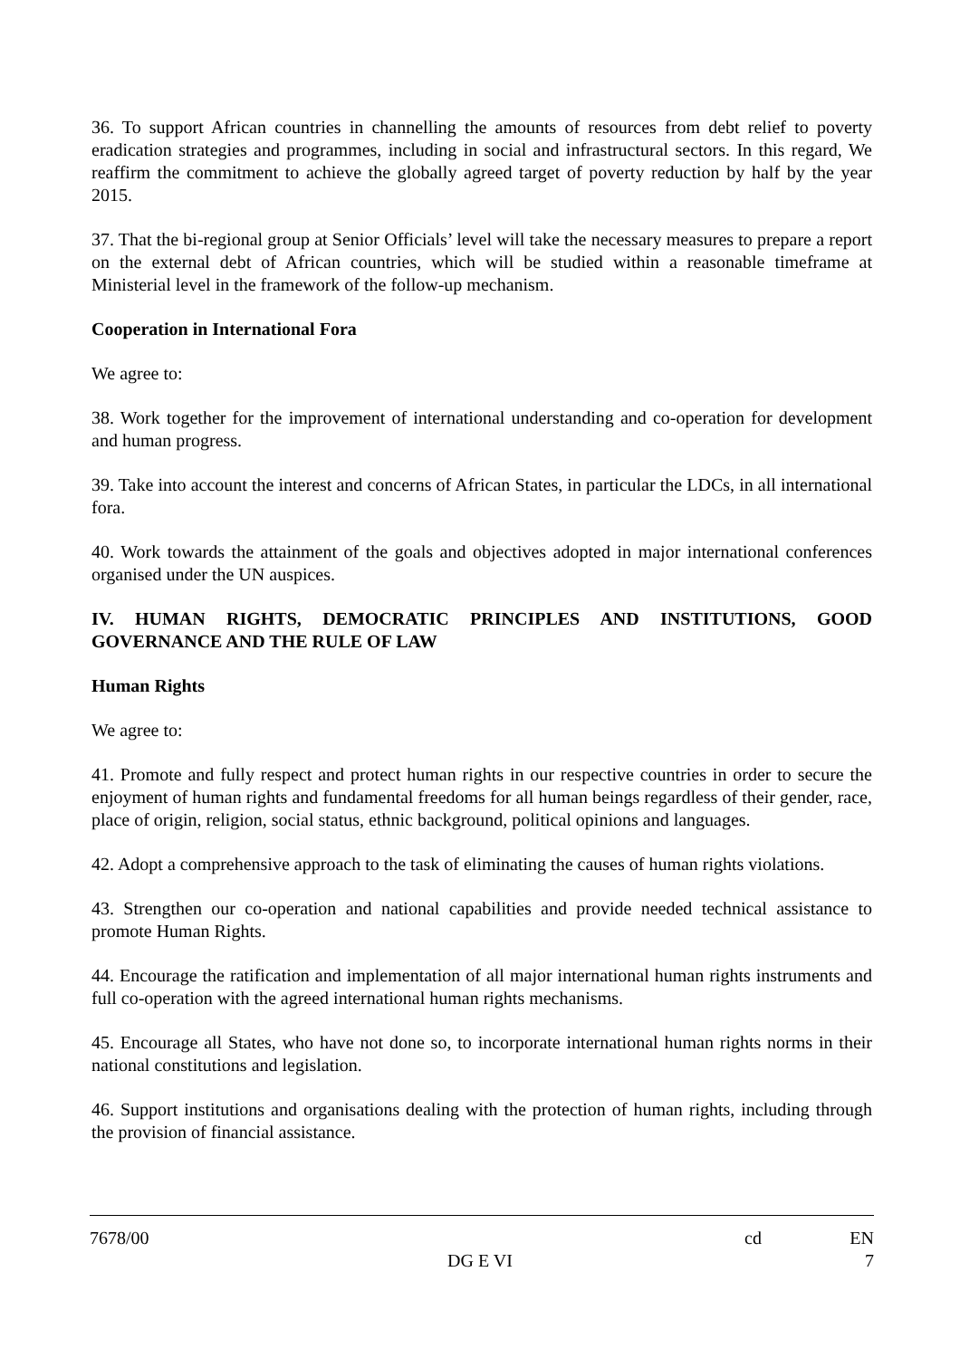36. To support African countries in channelling the amounts of resources from debt relief to poverty eradication strategies and programmes, including in social and infrastructural sectors. In this regard, We reaffirm the commitment to achieve the globally agreed target of poverty reduction by half by the year 2015.
37. That the bi-regional group at Senior Officials’ level will take the necessary measures to prepare a report on the external debt of African countries, which will be studied within a reasonable timeframe at Ministerial level in the framework of the follow-up mechanism.
Cooperation in International Fora
We agree to:
38. Work together for the improvement of international understanding and co-operation for development and human progress.
39. Take into account the interest and concerns of African States, in particular the LDCs, in all international fora.
40. Work towards the attainment of the goals and objectives adopted in major international conferences organised under the UN auspices.
IV. HUMAN RIGHTS, DEMOCRATIC PRINCIPLES AND INSTITUTIONS, GOOD GOVERNANCE AND THE RULE OF LAW
Human Rights
We agree to:
41. Promote and fully respect and protect human rights in our respective countries in order to secure the enjoyment of human rights and fundamental freedoms for all human beings regardless of their gender, race, place of origin, religion, social status, ethnic background, political opinions and languages.
42. Adopt a comprehensive approach to the task of eliminating the causes of human rights violations.
43. Strengthen our co-operation and national capabilities and provide needed technical assistance to promote Human Rights.
44. Encourage the ratification and implementation of all major international human rights instruments and full co-operation with the agreed international human rights mechanisms.
45. Encourage all States, who have not done so, to incorporate international human rights norms in their national constitutions and legislation.
46. Support institutions and organisations dealing with the protection of human rights, including through the provision of financial assistance.
7678/00 cd EN
DG E VI 7